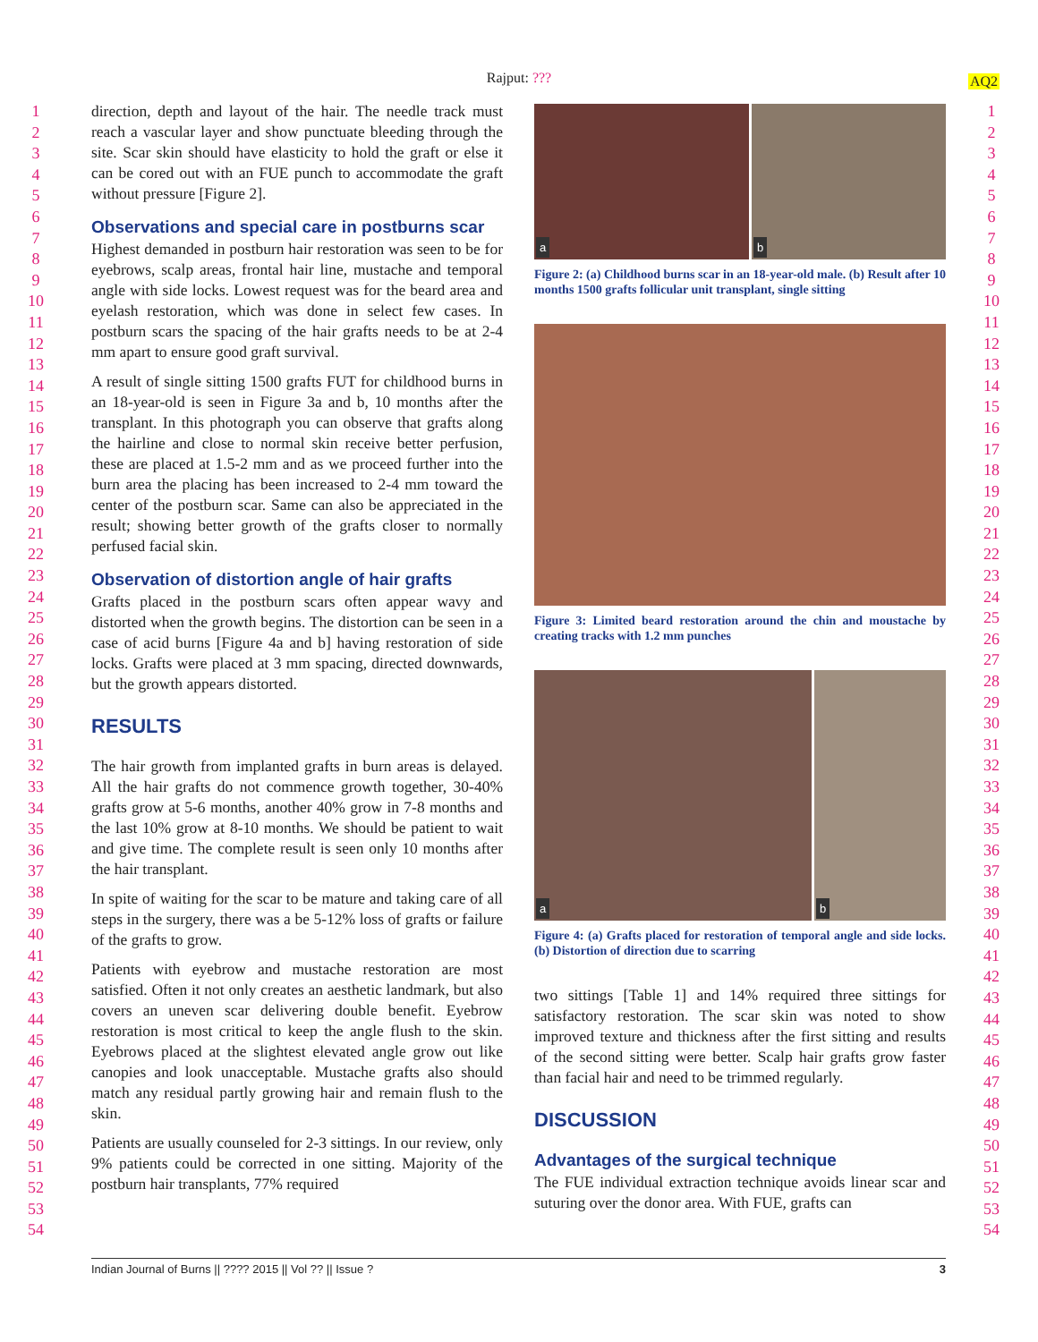Rajput: ??? AQ2
1
2
3
4
5
6
7
8
9
10
11
12
13
14
15
16
17
18
19
20
21
22
23
24
25
26
27
28
29
30
31
32
33
34
35
36
37
38
39
40
41
42
43
44
45
46
47
48
49
50
51
52
53
54
direction, depth and layout of the hair. The needle track must reach a vascular layer and show punctuate bleeding through the site. Scar skin should have elasticity to hold the graft or else it can be cored out with an FUE punch to accommodate the graft without pressure [Figure 2].
Observations and special care in postburns scar
Highest demanded in postburn hair restoration was seen to be for eyebrows, scalp areas, frontal hair line, mustache and temporal angle with side locks. Lowest request was for the beard area and eyelash restoration, which was done in select few cases. In postburn scars the spacing of the hair grafts needs to be at 2-4 mm apart to ensure good graft survival.
A result of single sitting 1500 grafts FUT for childhood burns in an 18-year-old is seen in Figure 3a and b, 10 months after the transplant. In this photograph you can observe that grafts along the hairline and close to normal skin receive better perfusion, these are placed at 1.5-2 mm and as we proceed further into the burn area the placing has been increased to 2-4 mm toward the center of the postburn scar. Same can also be appreciated in the result; showing better growth of the grafts closer to normally perfused facial skin.
Observation of distortion angle of hair grafts
Grafts placed in the postburn scars often appear wavy and distorted when the growth begins. The distortion can be seen in a case of acid burns [Figure 4a and b] having restoration of side locks. Grafts were placed at 3 mm spacing, directed downwards, but the growth appears distorted.
RESULTS
The hair growth from implanted grafts in burn areas is delayed. All the hair grafts do not commence growth together, 30-40% grafts grow at 5-6 months, another 40% grow in 7-8 months and the last 10% grow at 8-10 months. We should be patient to wait and give time. The complete result is seen only 10 months after the hair transplant.
In spite of waiting for the scar to be mature and taking care of all steps in the surgery, there was a be 5-12% loss of grafts or failure of the grafts to grow.
Patients with eyebrow and mustache restoration are most satisfied. Often it not only creates an aesthetic landmark, but also covers an uneven scar delivering double benefit. Eyebrow restoration is most critical to keep the angle flush to the skin. Eyebrows placed at the slightest elevated angle grow out like canopies and look unacceptable. Mustache grafts also should match any residual partly growing hair and remain flush to the skin.
Patients are usually counseled for 2-3 sittings. In our review, only 9% patients could be corrected in one sitting. Majority of the postburn hair transplants, 77% required
a
b
Figure 2: (a) Childhood burns scar in an 18-year-old male. (b) Result after 10 months 1500 grafts follicular unit transplant, single sitting
Figure 3: Limited beard restoration around the chin and moustache by creating tracks with 1.2 mm punches
a
b
Figure 4: (a) Grafts placed for restoration of temporal angle and side locks. (b) Distortion of direction due to scarring
two sittings [Table 1] and 14% required three sittings for satisfactory restoration. The scar skin was noted to show improved texture and thickness after the first sitting and results of the second sitting were better. Scalp hair grafts grow faster than facial hair and need to be trimmed regularly.
DISCUSSION
Advantages of the surgical technique
The FUE individual extraction technique avoids linear scar and suturing over the donor area. With FUE, grafts can
1
2
3
4
5
6
7
8
9
10
11
12
13
14
15
16
17
18
19
20
21
22
23
24
25
26
27
28
29
30
31
32
33
34
35
36
37
38
39
40
41
42
43
44
45
46
47
48
49
50
51
52
53
54
Indian Journal of Burns || ???? 2015 || Vol ?? || Issue ? 3